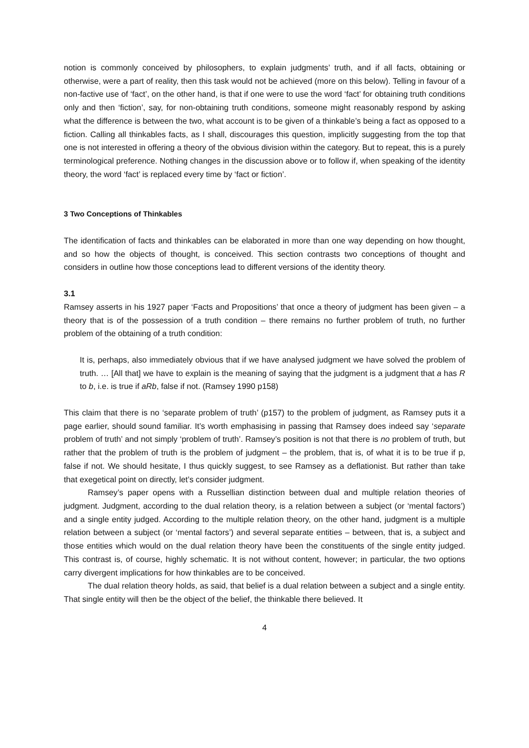notion is commonly conceived by philosophers, to explain judgments’ truth, and if all facts, obtaining or otherwise, were a part of reality, then this task would not be achieved (more on this below). Telling in favour of a non-factive use of ‘fact’, on the other hand, is that if one were to use the word ‘fact’ for obtaining truth conditions only and then ‘fiction’, say, for non-obtaining truth conditions, someone might reasonably respond by asking what the difference is between the two, what account is to be given of a thinkable’s being a fact as opposed to a fiction. Calling all thinkables facts, as I shall, discourages this question, implicitly suggesting from the top that one is not interested in offering a theory of the obvious division within the category. But to repeat, this is a purely terminological preference. Nothing changes in the discussion above or to follow if, when speaking of the identity theory, the word ‘fact’ is replaced every time by ‘fact or fiction’.
3 Two Conceptions of Thinkables
The identification of facts and thinkables can be elaborated in more than one way depending on how thought, and so how the objects of thought, is conceived. This section contrasts two conceptions of thought and considers in outline how those conceptions lead to different versions of the identity theory.
3.1
Ramsey asserts in his 1927 paper ‘Facts and Propositions’ that once a theory of judgment has been given – a theory that is of the possession of a truth condition – there remains no further problem of truth, no further problem of the obtaining of a truth condition:
It is, perhaps, also immediately obvious that if we have analysed judgment we have solved the problem of truth. … [All that] we have to explain is the meaning of saying that the judgment is a judgment that a has R to b, i.e. is true if aRb, false if not. (Ramsey 1990 p158)
This claim that there is no ‘separate problem of truth’ (p157) to the problem of judgment, as Ramsey puts it a page earlier, should sound familiar. It’s worth emphasising in passing that Ramsey does indeed say ‘separate problem of truth’ and not simply ‘problem of truth’. Ramsey’s position is not that there is no problem of truth, but rather that the problem of truth is the problem of judgment – the problem, that is, of what it is to be true if p, false if not. We should hesitate, I thus quickly suggest, to see Ramsey as a deflationist. But rather than take that exegetical point on directly, let’s consider judgment.
Ramsey’s paper opens with a Russellian distinction between dual and multiple relation theories of judgment. Judgment, according to the dual relation theory, is a relation between a subject (or ‘mental factors’) and a single entity judged. According to the multiple relation theory, on the other hand, judgment is a multiple relation between a subject (or ‘mental factors’) and several separate entities – between, that is, a subject and those entities which would on the dual relation theory have been the constituents of the single entity judged. This contrast is, of course, highly schematic. It is not without content, however; in particular, the two options carry divergent implications for how thinkables are to be conceived.
The dual relation theory holds, as said, that belief is a dual relation between a subject and a single entity. That single entity will then be the object of the belief, the thinkable there believed. It
4